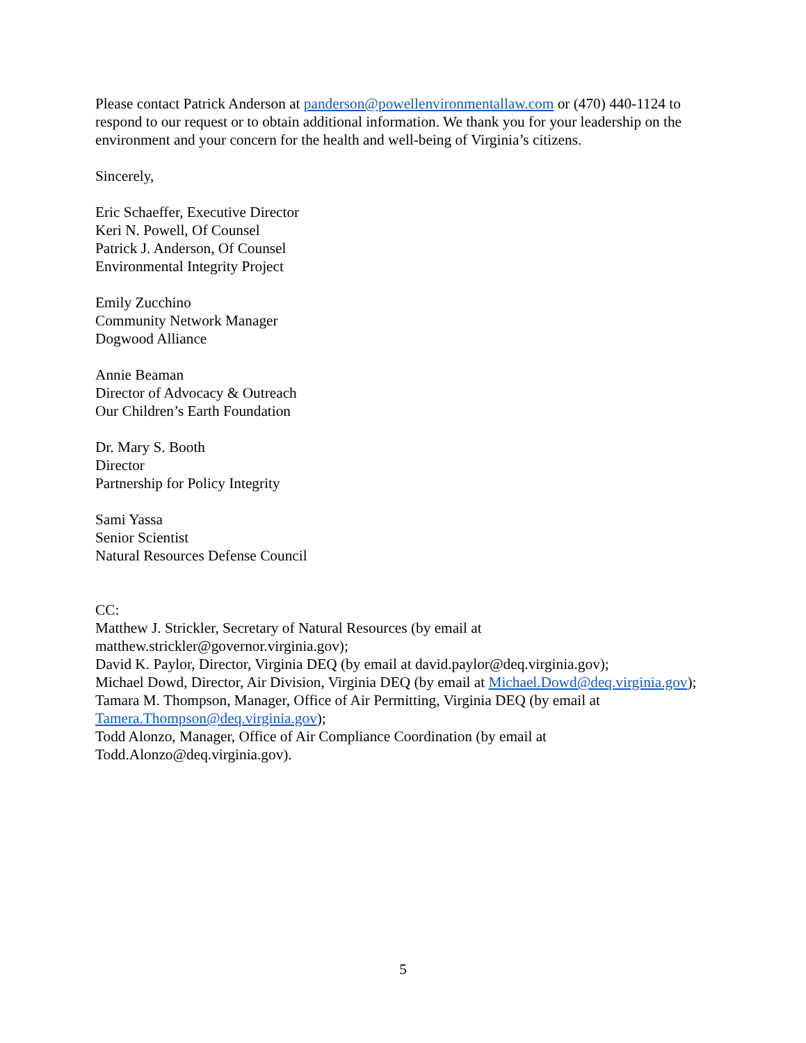Please contact Patrick Anderson at panderson@powellenvironmentallaw.com or (470) 440-1124 to respond to our request or to obtain additional information. We thank you for your leadership on the environment and your concern for the health and well-being of Virginia’s citizens.
Sincerely,
Eric Schaeffer, Executive Director
Keri N. Powell, Of Counsel
Patrick J. Anderson, Of Counsel
Environmental Integrity Project
Emily Zucchino
Community Network Manager
Dogwood Alliance
Annie Beaman
Director of Advocacy & Outreach
Our Children’s Earth Foundation
Dr. Mary S. Booth
Director
Partnership for Policy Integrity
Sami Yassa
Senior Scientist
Natural Resources Defense Council
CC:
Matthew J. Strickler, Secretary of Natural Resources (by email at matthew.strickler@governor.virginia.gov);
David K. Paylor, Director, Virginia DEQ (by email at david.paylor@deq.virginia.gov);
Michael Dowd, Director, Air Division, Virginia DEQ (by email at Michael.Dowd@deq.virginia.gov);
Tamara M. Thompson, Manager, Office of Air Permitting, Virginia DEQ (by email at Tamera.Thompson@deq.virginia.gov);
Todd Alonzo, Manager, Office of Air Compliance Coordination (by email at Todd.Alonzo@deq.virginia.gov).
5